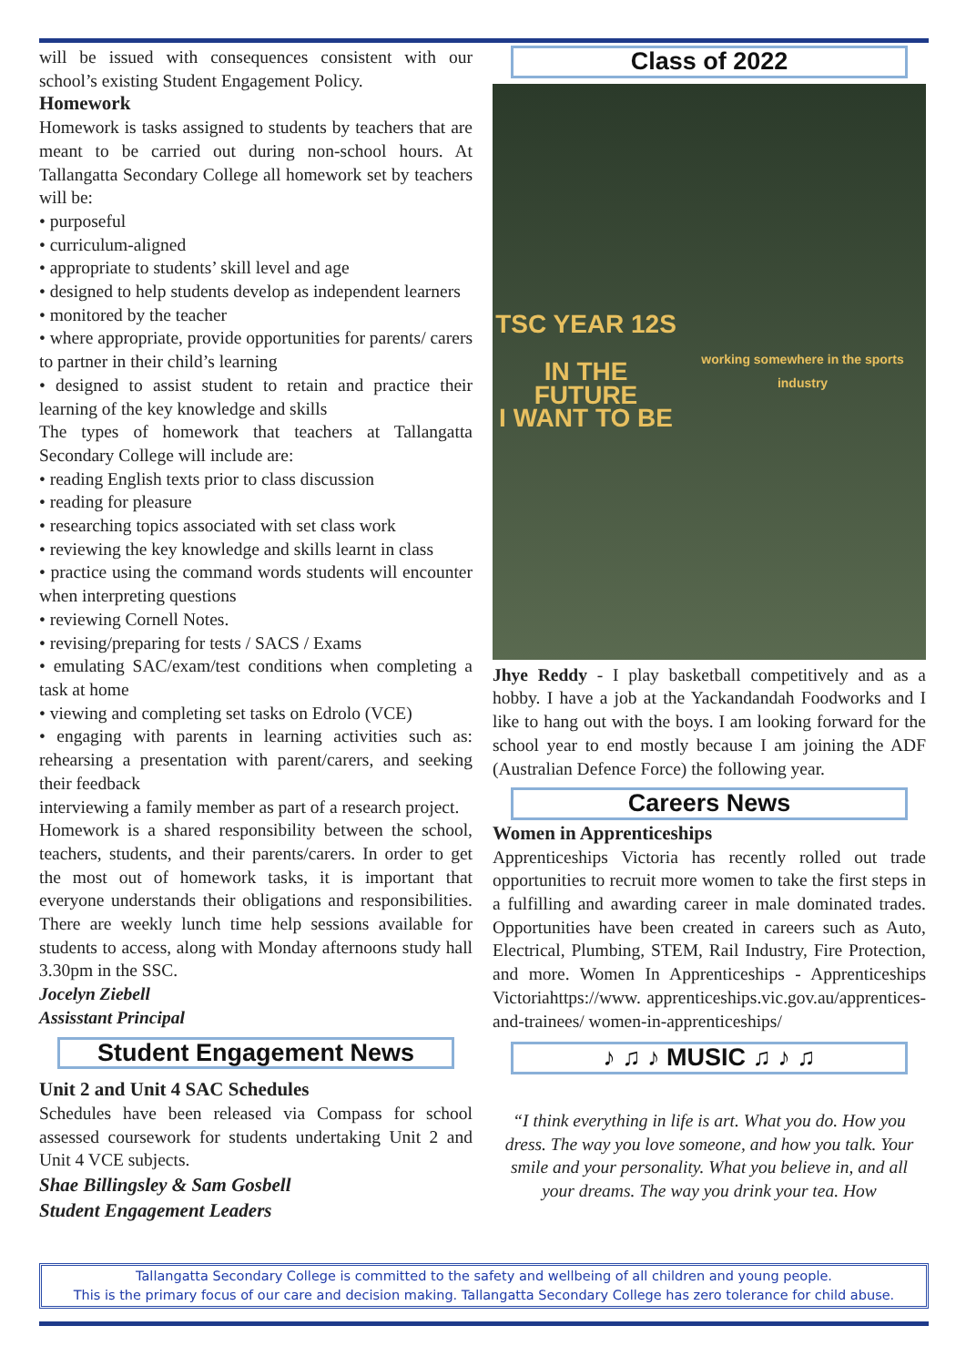will be issued with consequences consistent with our school’s existing Student Engagement Policy.
Homework
Homework is tasks assigned to students by teachers that are meant to be carried out during non-school hours. At Tallangatta Secondary College all homework set by teachers will be:
• purposeful
• curriculum-aligned
• appropriate to students’ skill level and age
• designed to help students develop as independent learners
• monitored by the teacher
• where appropriate, provide opportunities for parents/ carers to partner in their child’s learning
• designed to assist student to retain and practice their learning of the key knowledge and skills
The types of homework that teachers at Tallangatta Secondary College will include are:
• reading English texts prior to class discussion
• reading for pleasure
• researching topics associated with set class work
• reviewing the key knowledge and skills learnt in class
• practice using the command words students will encounter when interpreting questions
• reviewing Cornell Notes.
• revising/preparing for tests / SACS / Exams
• emulating SAC/exam/test conditions when completing a task at home
• viewing and completing set tasks on Edrolo (VCE)
• engaging with parents in learning activities such as: rehearsing a presentation with parent/carers, and seeking their feedback
interviewing a family member as part of a research project.
Homework is a shared responsibility between the school, teachers, students, and their parents/carers. In order to get the most out of homework tasks, it is important that everyone understands their obligations and responsibilities. There are weekly lunch time help sessions available for students to access, along with Monday afternoons study hall 3.30pm in the SSC.
Jocelyn Ziebell
Assisstant Principal
Student Engagement News
Unit 2 and Unit 4 SAC Schedules
Schedules have been released via Compass for school assessed coursework for students undertaking Unit 2 and Unit 4 VCE subjects.
Shae Billingsley & Sam Gosbell
Student Engagement Leaders
Class of 2022
TSC YEAR 12S
IN THE FUTURE
I WANT TO BE
working somewhere in the sports industry
Jhye Reddy - I play basketball competitively and as a hobby. I have a job at the Yackandandah Foodworks and I like to hang out with the boys. I am looking forward for the school year to end mostly because I am joining the ADF (Australian Defence Force) the following year.
Careers News
Women in Apprenticeships
Apprenticeships Victoria has recently rolled out trade opportunities to recruit more women to take the first steps in a fulfilling and awarding career in male dominated trades. Opportunities have been created in careers such as Auto, Electrical, Plumbing, STEM, Rail Industry, Fire Protection, and more. Women In Apprenticeships - Apprenticeships Victoriahttps://www. apprenticeships.vic.gov.au/apprentices-and-trainees/ women-in-apprenticeships/
♪ ♫ ♪ MUSIC ♫ ♪ ♫
“I think everything in life is art. What you do. How you dress. The way you love someone, and how you talk. Your smile and your personality. What you believe in, and all your dreams. The way you drink your tea. How
Tallangatta Secondary College is committed to the safety and wellbeing of all children and young people.
This is the primary focus of our care and decision making. Tallangatta Secondary College has zero tolerance for child abuse.